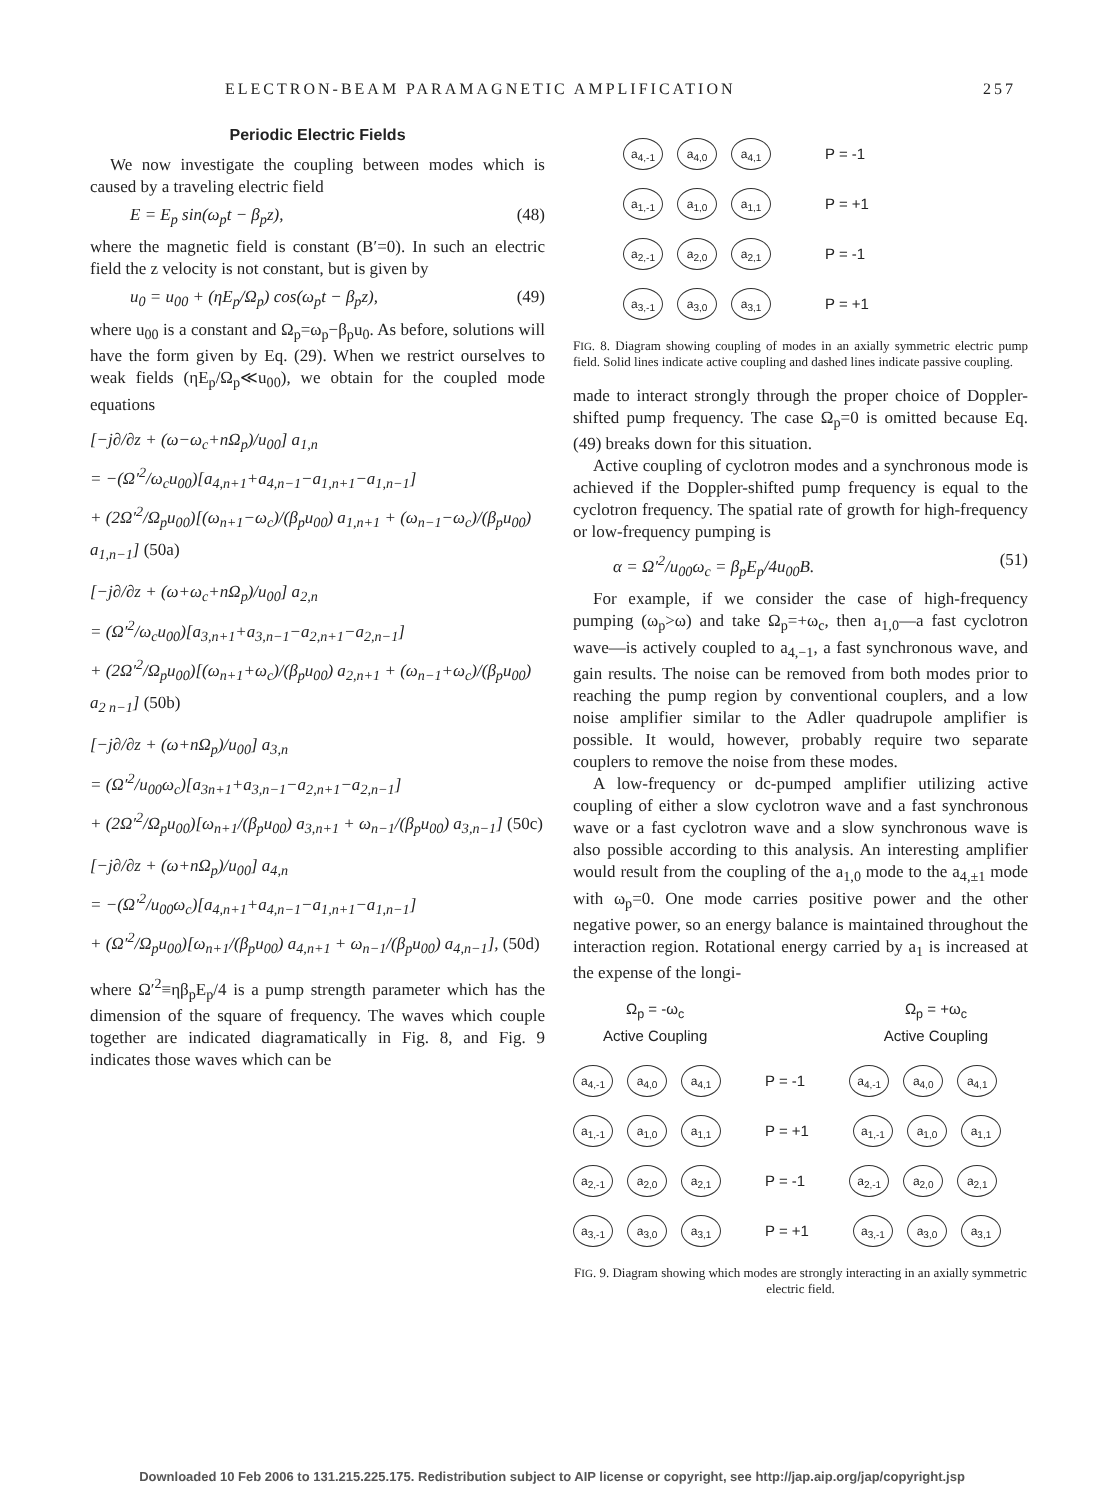ELECTRON-BEAM PARAMAGNETIC AMPLIFICATION 257
Periodic Electric Fields
We now investigate the coupling between modes which is caused by a traveling electric field
E = E<sub>p</sub> sin(ω<sub>p</sub>t − β<sub>p</sub>z), (48)
where the magnetic field is constant (B′=0). In such an electric field the z velocity is not constant, but is given by
u<sub>0</sub> = u<sub>00</sub> + (ηE<sub>p</sub>/Ω<sub>p</sub>) cos(ω<sub>p</sub>t − β<sub>p</sub>z), (49)
where u<sub>00</sub> is a constant and Ω<sub>p</sub>=ω<sub>p</sub>−β<sub>p</sub>u<sub>0</sub>. As before, solutions will have the form given by Eq. (29). When we restrict ourselves to weak fields (ηE<sub>p</sub>/Ω<sub>p</sub>≪u<sub>00</sub>), we obtain for the coupled mode equations
[−j∂/∂z + (ω−ω<sub>c</sub>+nΩ<sub>p</sub>)/u<sub>00</sub>] a<sub>1,n</sub>
= −(Ω′<sup>2</sup>/ω<sub>c</sub>u<sub>00</sub>)[a<sub>4,n+1</sub>+a<sub>4,n−1</sub>−a<sub>1,n+1</sub>−a<sub>1,n−1</sub>]
+ (2Ω′<sup>2</sup>/Ω<sub>p</sub>u<sub>00</sub>)[(ω<sub>n+1</sub>−ω<sub>c</sub>)/(β<sub>p</sub>u<sub>00</sub>) a<sub>1,n+1</sub> + (ω<sub>n−1</sub>−ω<sub>c</sub>)/(β<sub>p</sub>u<sub>00</sub>) a<sub>1,n−1</sub>] (50a)
[−j∂/∂z + (ω+ω<sub>c</sub>+nΩ<sub>p</sub>)/u<sub>00</sub>] a<sub>2,n</sub>
= (Ω′<sup>2</sup>/ω<sub>c</sub>u<sub>00</sub>)[a<sub>3,n+1</sub>+a<sub>3,n−1</sub>−a<sub>2,n+1</sub>−a<sub>2,n−1</sub>]
+ (2Ω′<sup>2</sup>/Ω<sub>p</sub>u<sub>00</sub>)[(ω<sub>n+1</sub>+ω<sub>c</sub>)/(β<sub>p</sub>u<sub>00</sub>) a<sub>2,n+1</sub> + (ω<sub>n−1</sub>+ω<sub>c</sub>)/(β<sub>p</sub>u<sub>00</sub>) a<sub>2 n−1</sub>] (50b)
[−j∂/∂z + (ω+nΩ<sub>p</sub>)/u<sub>00</sub>] a<sub>3,n</sub>
= (Ω′<sup>2</sup>/u<sub>00</sub>ω<sub>c</sub>)[a<sub>3n+1</sub>+a<sub>3,n−1</sub>−a<sub>2,n+1</sub>−a<sub>2,n−1</sub>]
+ (2Ω′<sup>2</sup>/Ω<sub>p</sub>u<sub>00</sub>)[ω<sub>n+1</sub>/(β<sub>p</sub>u<sub>00</sub>) a<sub>3,n+1</sub> + ω<sub>n−1</sub>/(β<sub>p</sub>u<sub>00</sub>) a<sub>3,n−1</sub>] (50c)
[−j∂/∂z + (ω+nΩ<sub>p</sub>)/u<sub>00</sub>] a<sub>4,n</sub>
= −(Ω′<sup>2</sup>/u<sub>00</sub>ω<sub>c</sub>)[a<sub>4,n+1</sub>+a<sub>4,n−1</sub>−a<sub>1,n+1</sub>−a<sub>1,n−1</sub>]
+ (Ω′<sup>2</sup>/Ω<sub>p</sub>u<sub>00</sub>)[ω<sub>n+1</sub>/(β<sub>p</sub>u<sub>00</sub>) a<sub>4,n+1</sub> + ω<sub>n−1</sub>/(β<sub>p</sub>u<sub>00</sub>) a<sub>4,n−1</sub>], (50d)
where Ω′<sup>2</sup>≡ηβ<sub>p</sub>E<sub>p</sub>/4 is a pump strength parameter which has the dimension of the square of frequency. The waves which couple together are indicated diagramatically in Fig. 8, and Fig. 9 indicates those waves which can be
a<sub>4,-1</sub> a<sub>4,0</sub> a<sub>4,1</sub>
P = -1
a<sub>1,-1</sub> a<sub>1,0</sub> a<sub>1,1</sub>
P = +1
a<sub>2,-1</sub> a<sub>2,0</sub> a<sub>2,1</sub>
P = -1
a<sub>3,-1</sub> a<sub>3,0</sub> a<sub>3,1</sub>
P = +1
FIG. 8. Diagram showing coupling of modes in an axially symmetric electric pump field. Solid lines indicate active coupling and dashed lines indicate passive coupling.
made to interact strongly through the proper choice of Doppler-shifted pump frequency. The case Ω<sub>p</sub>=0 is omitted because Eq. (49) breaks down for this situation.
Active coupling of cyclotron modes and a synchronous mode is achieved if the Doppler-shifted pump frequency is equal to the cyclotron frequency. The spatial rate of growth for high-frequency or low-frequency pumping is
α = Ω′<sup>2</sup>/u<sub>00</sub>ω<sub>c</sub> = β<sub>p</sub>E<sub>p</sub>/4u<sub>00</sub>B. (51)
For example, if we consider the case of high-frequency pumping (ω<sub>p</sub>>ω) and take Ω<sub>p</sub>=+ω<sub>c</sub>, then a<sub>1,0</sub>—a fast cyclotron wave—is actively coupled to a<sub>4,−1</sub>, a fast synchronous wave, and gain results. The noise can be removed from both modes prior to reaching the pump region by conventional couplers, and a low noise amplifier similar to the Adler quadrupole amplifier is possible. It would, however, probably require two separate couplers to remove the noise from these modes.
A low-frequency or dc-pumped amplifier utilizing active coupling of either a slow cyclotron wave and a fast synchronous wave or a fast cyclotron wave and a slow synchronous wave is also possible according to this analysis. An interesting amplifier would result from the coupling of the a<sub>1,0</sub> mode to the a<sub>4,±1</sub> mode with ω<sub>p</sub>=0. One mode carries positive power and the other negative power, so an energy balance is maintained throughout the interaction region. Rotational energy carried by a<sub>1</sub> is increased at the expense of the longi-
Ω<sub>p</sub> = -ω<sub>c</sub>
Active Coupling
Ω<sub>p</sub> = +ω<sub>c</sub>
Active Coupling
a<sub>4,-1</sub> a<sub>4,0</sub> a<sub>4,1</sub>
P = -1
a<sub>4,-1</sub> a<sub>4,0</sub> a<sub>4,1</sub>
a<sub>1,-1</sub> a<sub>1,0</sub> a<sub>1,1</sub>
P = +1
a<sub>1,-1</sub> a<sub>1,0</sub> a<sub>1,1</sub>
a<sub>2,-1</sub> a<sub>2,0</sub> a<sub>2,1</sub>
P = -1
a<sub>2,-1</sub> a<sub>2,0</sub> a<sub>2,1</sub>
a<sub>3,-1</sub> a<sub>3,0</sub> a<sub>3,1</sub>
P = +1
a<sub>3,-1</sub> a<sub>3,0</sub> a<sub>3,1</sub>
FIG. 9. Diagram showing which modes are strongly interacting in an axially symmetric electric field.
Downloaded 10 Feb 2006 to 131.215.225.175. Redistribution subject to AIP license or copyright, see http://jap.aip.org/jap/copyright.jsp